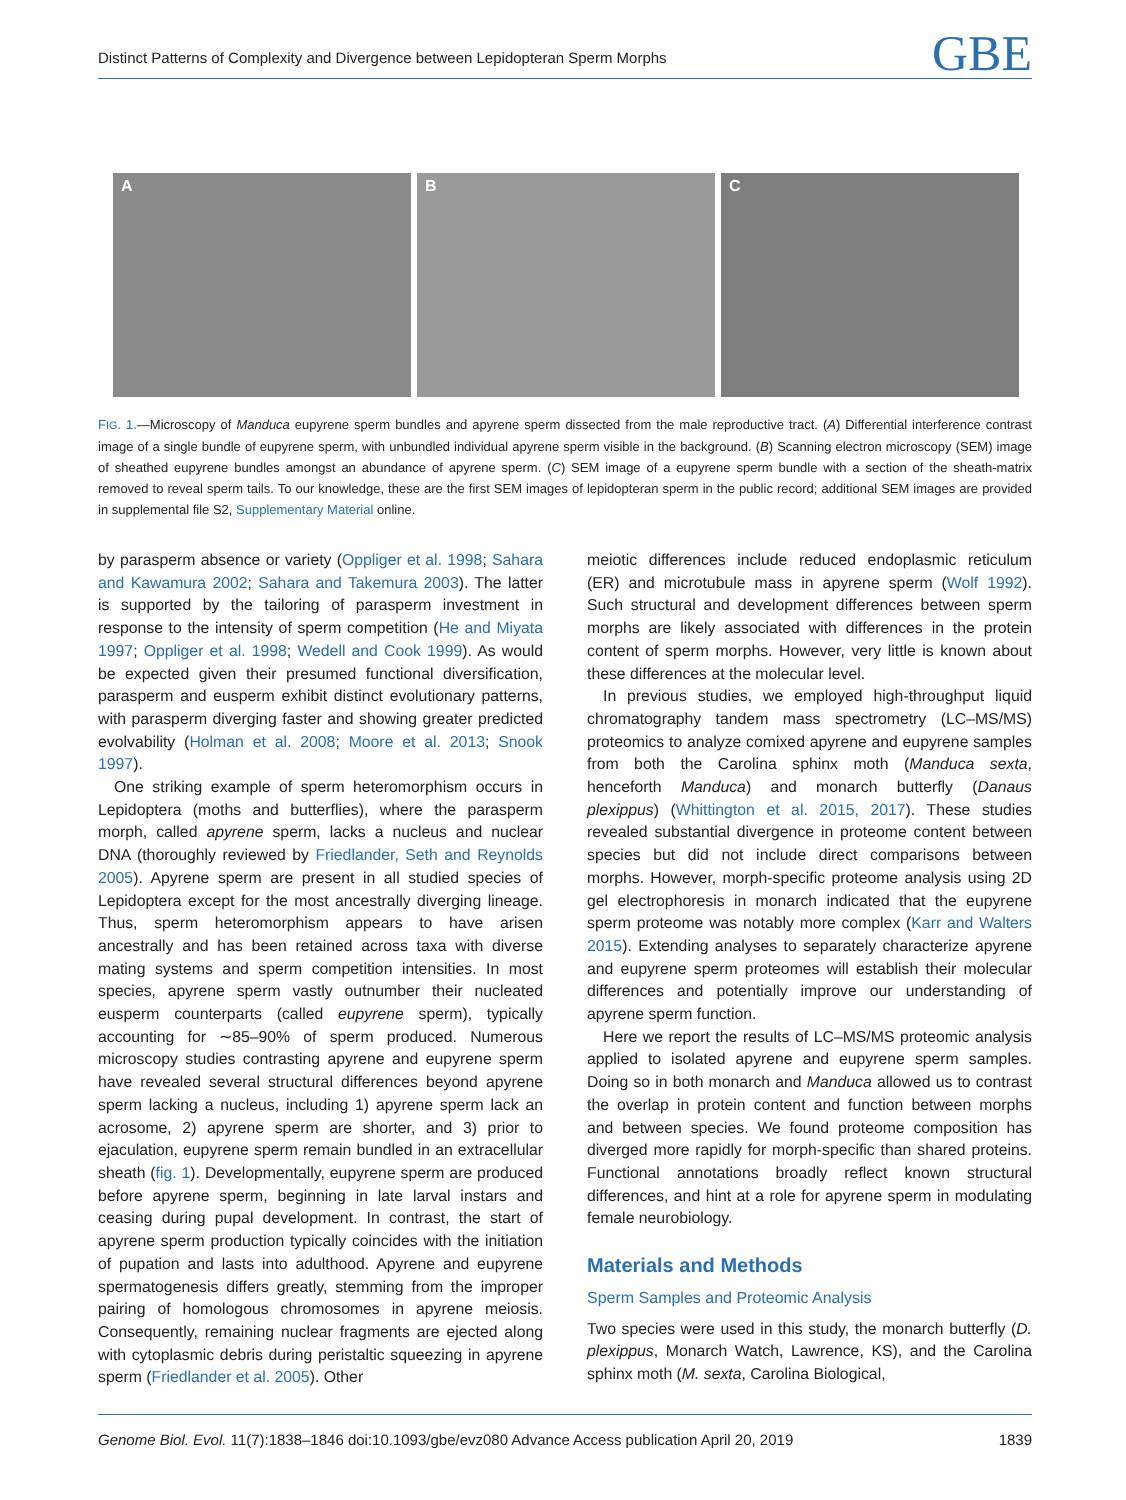Distinct Patterns of Complexity and Divergence between Lepidopteran Sperm Morphs GBE
A B C
FIG. 1.—Microscopy of Manduca eupyrene sperm bundles and apyrene sperm dissected from the male reproductive tract. (A) Differential interference contrast image of a single bundle of eupyrene sperm, with unbundled individual apyrene sperm visible in the background. (B) Scanning electron microscopy (SEM) image of sheathed eupyrene bundles amongst an abundance of apyrene sperm. (C) SEM image of a eupyrene sperm bundle with a section of the sheath-matrix removed to reveal sperm tails. To our knowledge, these are the first SEM images of lepidopteran sperm in the public record; additional SEM images are provided in supplemental file S2, Supplementary Material online.
by parasperm absence or variety (Oppliger et al. 1998; Sahara and Kawamura 2002; Sahara and Takemura 2003). The latter is supported by the tailoring of parasperm investment in response to the intensity of sperm competition (He and Miyata 1997; Oppliger et al. 1998; Wedell and Cook 1999). As would be expected given their presumed functional diversification, parasperm and eusperm exhibit distinct evolutionary patterns, with parasperm diverging faster and showing greater predicted evolvability (Holman et al. 2008; Moore et al. 2013; Snook 1997).
One striking example of sperm heteromorphism occurs in Lepidoptera (moths and butterflies), where the parasperm morph, called apyrene sperm, lacks a nucleus and nuclear DNA (thoroughly reviewed by Friedlander, Seth and Reynolds 2005). Apyrene sperm are present in all studied species of Lepidoptera except for the most ancestrally diverging lineage. Thus, sperm heteromorphism appears to have arisen ancestrally and has been retained across taxa with diverse mating systems and sperm competition intensities. In most species, apyrene sperm vastly outnumber their nucleated eusperm counterparts (called eupyrene sperm), typically accounting for ∼85–90% of sperm produced. Numerous microscopy studies contrasting apyrene and eupyrene sperm have revealed several structural differences beyond apyrene sperm lacking a nucleus, including 1) apyrene sperm lack an acrosome, 2) apyrene sperm are shorter, and 3) prior to ejaculation, eupyrene sperm remain bundled in an extracellular sheath (fig. 1). Developmentally, eupyrene sperm are produced before apyrene sperm, beginning in late larval instars and ceasing during pupal development. In contrast, the start of apyrene sperm production typically coincides with the initiation of pupation and lasts into adulthood. Apyrene and eupyrene spermatogenesis differs greatly, stemming from the improper pairing of homologous chromosomes in apyrene meiosis. Consequently, remaining nuclear fragments are ejected along with cytoplasmic debris during peristaltic squeezing in apyrene sperm (Friedlander et al. 2005). Other
meiotic differences include reduced endoplasmic reticulum (ER) and microtubule mass in apyrene sperm (Wolf 1992). Such structural and development differences between sperm morphs are likely associated with differences in the protein content of sperm morphs. However, very little is known about these differences at the molecular level.
In previous studies, we employed high-throughput liquid chromatography tandem mass spectrometry (LC–MS/MS) proteomics to analyze comixed apyrene and eupyrene samples from both the Carolina sphinx moth (Manduca sexta, henceforth Manduca) and monarch butterfly (Danaus plexippus) (Whittington et al. 2015, 2017). These studies revealed substantial divergence in proteome content between species but did not include direct comparisons between morphs. However, morph-specific proteome analysis using 2D gel electrophoresis in monarch indicated that the eupyrene sperm proteome was notably more complex (Karr and Walters 2015). Extending analyses to separately characterize apyrene and eupyrene sperm proteomes will establish their molecular differences and potentially improve our understanding of apyrene sperm function.
Here we report the results of LC–MS/MS proteomic analysis applied to isolated apyrene and eupyrene sperm samples. Doing so in both monarch and Manduca allowed us to contrast the overlap in protein content and function between morphs and between species. We found proteome composition has diverged more rapidly for morph-specific than shared proteins. Functional annotations broadly reflect known structural differences, and hint at a role for apyrene sperm in modulating female neurobiology.
Materials and Methods
Sperm Samples and Proteomic Analysis
Two species were used in this study, the monarch butterfly (D. plexippus, Monarch Watch, Lawrence, KS), and the Carolina sphinx moth (M. sexta, Carolina Biological,
Genome Biol. Evol. 11(7):1838–1846 doi:10.1093/gbe/evz080 Advance Access publication April 20, 2019 1839